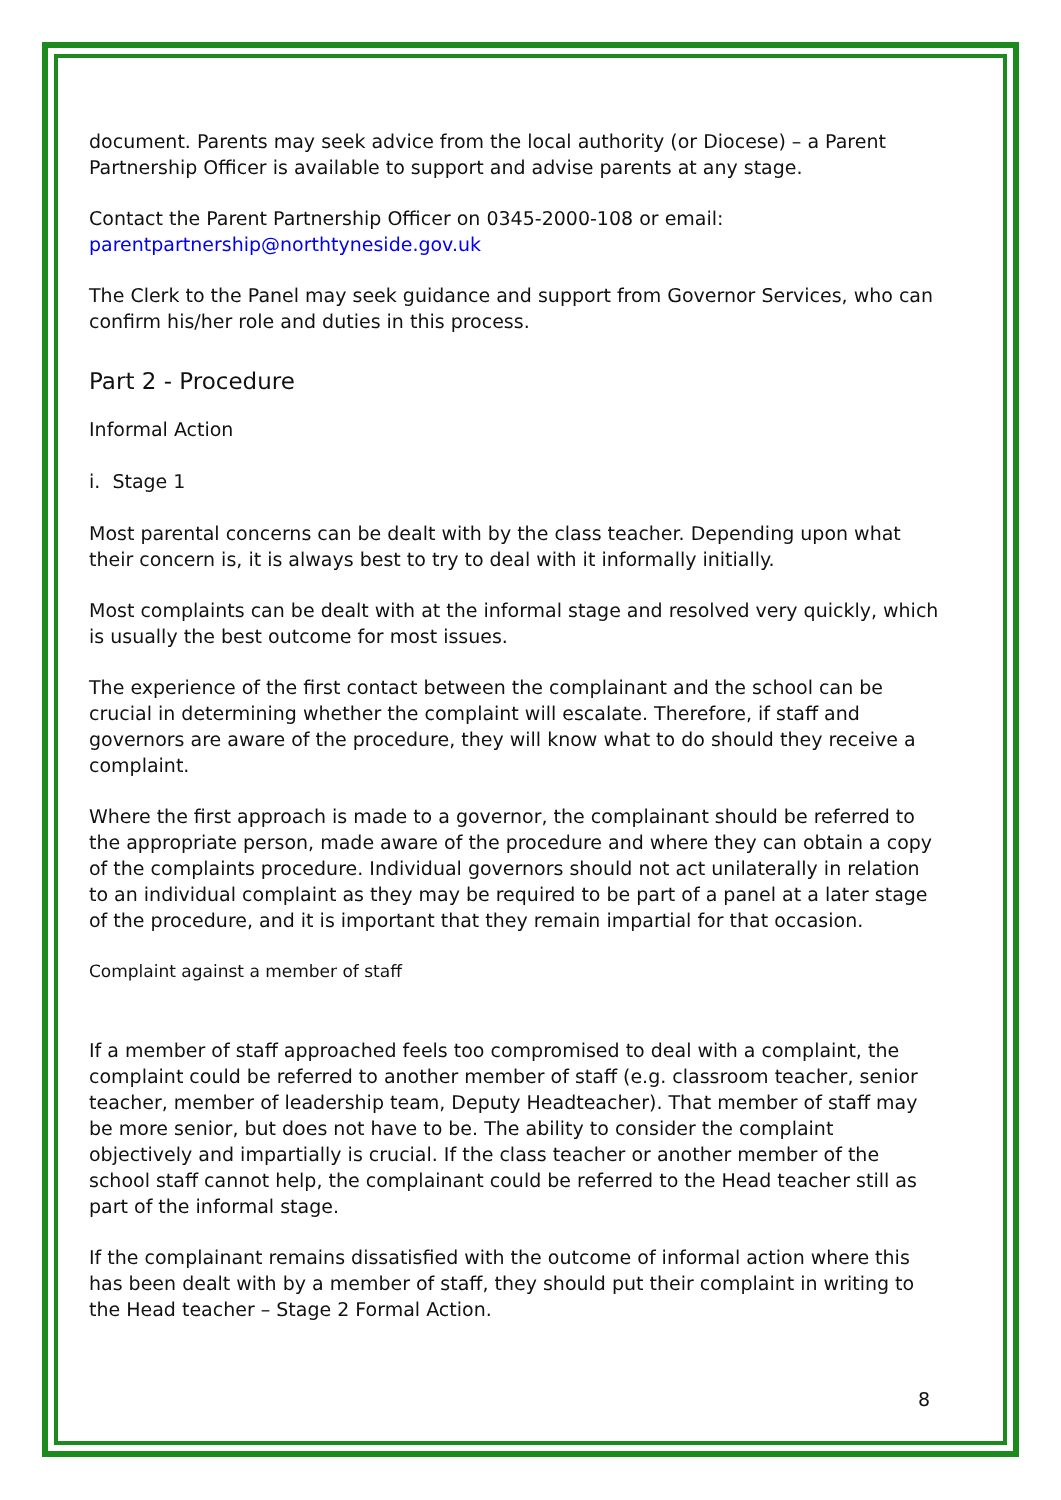document. Parents may seek advice from the local authority (or Diocese) – a Parent Partnership Officer is available to support and advise parents at any stage.
Contact the Parent Partnership Officer on 0345-2000-108 or email:
parentpartnership@northtyneside.gov.uk
The Clerk to the Panel may seek guidance and support from Governor Services, who can confirm his/her role and duties in this process.
Part 2 - Procedure
Informal Action
i. Stage 1
Most parental concerns can be dealt with by the class teacher. Depending upon what their concern is, it is always best to try to deal with it informally initially.
Most complaints can be dealt with at the informal stage and resolved very quickly, which is usually the best outcome for most issues.
The experience of the first contact between the complainant and the school can be crucial in determining whether the complaint will escalate. Therefore, if staff and governors are aware of the procedure, they will know what to do should they receive a complaint.
Where the first approach is made to a governor, the complainant should be referred to the appropriate person, made aware of the procedure and where they can obtain a copy of the complaints procedure. Individual governors should not act unilaterally in relation to an individual complaint as they may be required to be part of a panel at a later stage of the procedure, and it is important that they remain impartial for that occasion.
Complaint against a member of staff
If a member of staff approached feels too compromised to deal with a complaint, the complaint could be referred to another member of staff (e.g. classroom teacher, senior teacher, member of leadership team, Deputy Headteacher). That member of staff may be more senior, but does not have to be. The ability to consider the complaint objectively and impartially is crucial. If the class teacher or another member of the school staff cannot help, the complainant could be referred to the Head teacher still as part of the informal stage.
If the complainant remains dissatisfied with the outcome of informal action where this has been dealt with by a member of staff, they should put their complaint in writing to the Head teacher – Stage 2 Formal Action.
8